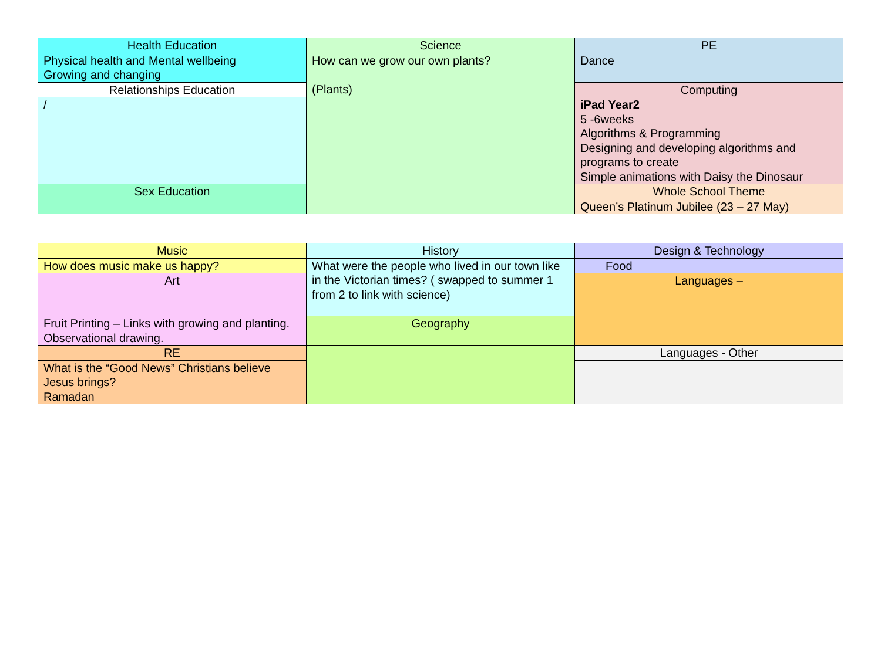| Health Education | Science | PE |
| Physical health and Mental wellbeing Growing and changing | How can we grow our own plants? (Plants) | Dance |
| Relationships Education | | Computing |
| / | | iPad Year2 5 -6weeks Algorithms & Programming Designing and developing algorithms and programs to create Simple animations with Daisy the Dinosaur |
| Sex Education | | Whole School Theme |
| | | Queen’s Platinum Jubilee (23 – 27 May) |
| Music | History | Design & Technology |
| How does music make us happy? | What were the people who lived in our town like in the Victorian times? ( swapped to summer 1 from 2 to link with science) | Food |
| Art | | Languages – |
| Fruit Printing – Links with growing and planting. Observational drawing. | Geography | |
| RE | | Languages - Other |
| What is the “Good News” Christians believe Jesus brings? Ramadan | | |